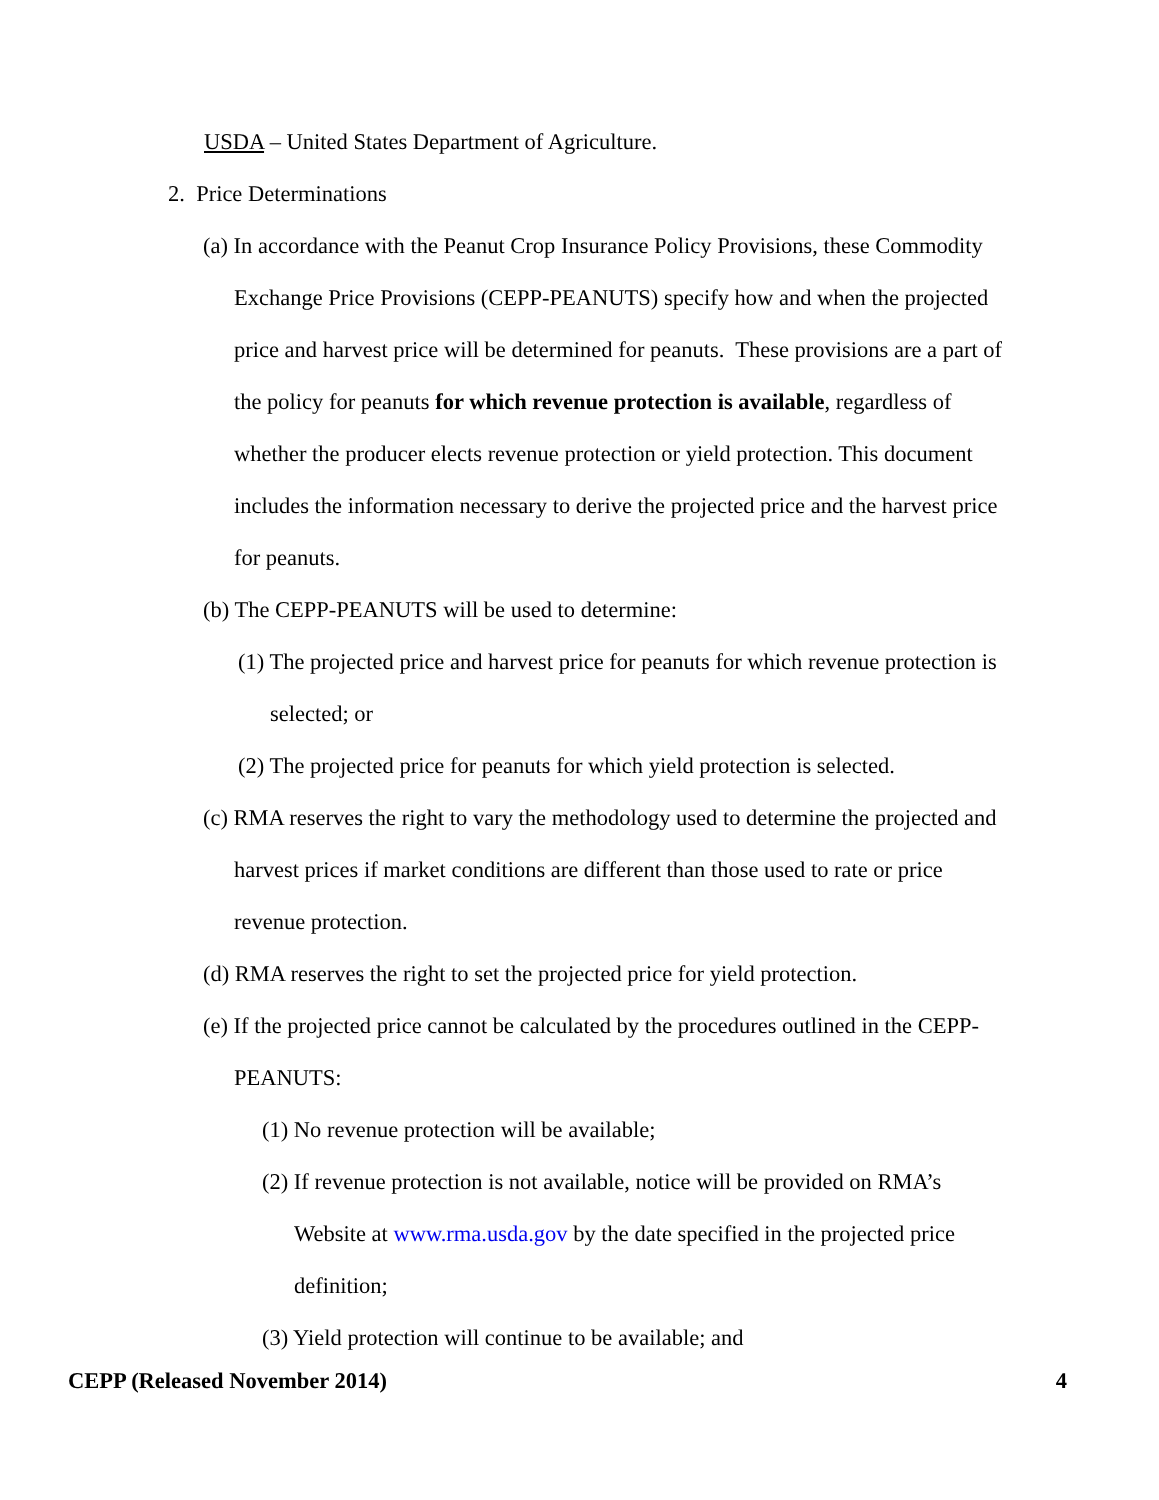USDA – United States Department of Agriculture.
2. Price Determinations
(a) In accordance with the Peanut Crop Insurance Policy Provisions, these Commodity Exchange Price Provisions (CEPP-PEANUTS) specify how and when the projected price and harvest price will be determined for peanuts. These provisions are a part of the policy for peanuts for which revenue protection is available, regardless of whether the producer elects revenue protection or yield protection. This document includes the information necessary to derive the projected price and the harvest price for peanuts.
(b) The CEPP-PEANUTS will be used to determine:
(1) The projected price and harvest price for peanuts for which revenue protection is selected; or
(2) The projected price for peanuts for which yield protection is selected.
(c) RMA reserves the right to vary the methodology used to determine the projected and harvest prices if market conditions are different than those used to rate or price revenue protection.
(d) RMA reserves the right to set the projected price for yield protection.
(e) If the projected price cannot be calculated by the procedures outlined in the CEPP-PEANUTS:
(1) No revenue protection will be available;
(2) If revenue protection is not available, notice will be provided on RMA’s Website at www.rma.usda.gov by the date specified in the projected price definition;
(3) Yield protection will continue to be available; and
CEPP (Released November 2014) 4